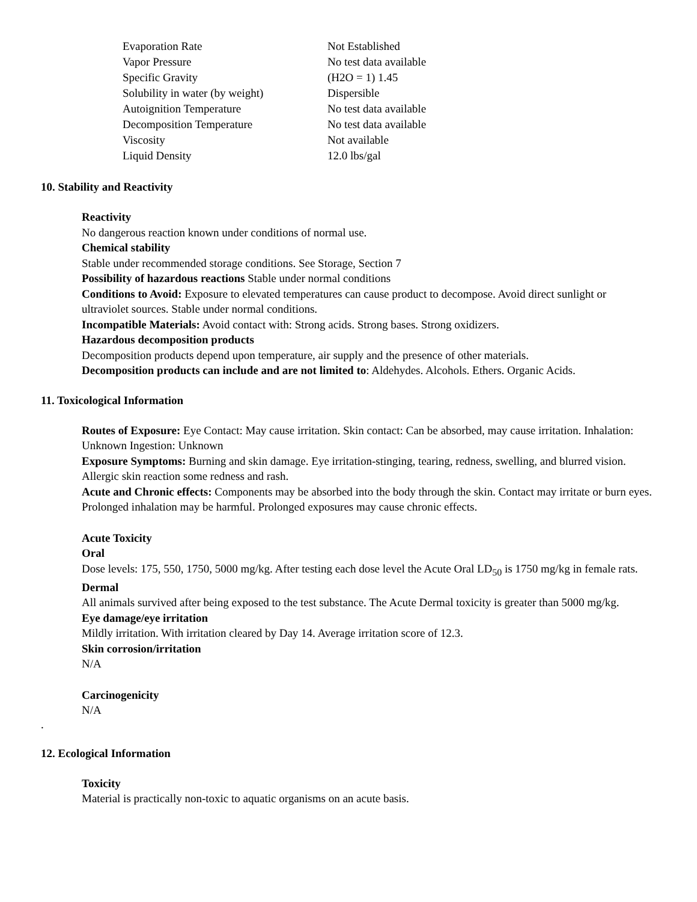| Evaporation Rate | Not Established |
| Vapor Pressure | No test data available |
| Specific Gravity | (H2O = 1) 1.45 |
| Solubility in water (by weight) | Dispersible |
| Autoignition Temperature | No test data available |
| Decomposition Temperature | No test data available |
| Viscosity | Not available |
| Liquid Density | 12.0 lbs/gal |
10. Stability and Reactivity
Reactivity
No dangerous reaction known under conditions of normal use.
Chemical stability
Stable under recommended storage conditions. See Storage, Section 7
Possibility of hazardous reactions Stable under normal conditions
Conditions to Avoid: Exposure to elevated temperatures can cause product to decompose. Avoid direct sunlight or ultraviolet sources. Stable under normal conditions.
Incompatible Materials: Avoid contact with: Strong acids. Strong bases. Strong oxidizers.
Hazardous decomposition products
Decomposition products depend upon temperature, air supply and the presence of other materials.
Decomposition products can include and are not limited to: Aldehydes. Alcohols. Ethers. Organic Acids.
11. Toxicological Information
Routes of Exposure: Eye Contact: May cause irritation. Skin contact: Can be absorbed, may cause irritation. Inhalation: Unknown Ingestion: Unknown
Exposure Symptoms: Burning and skin damage. Eye irritation-stinging, tearing, redness, swelling, and blurred vision. Allergic skin reaction some redness and rash.
Acute and Chronic effects: Components may be absorbed into the body through the skin. Contact may irritate or burn eyes. Prolonged inhalation may be harmful. Prolonged exposures may cause chronic effects.
Acute Toxicity
Oral
Dose levels: 175, 550, 1750, 5000 mg/kg. After testing each dose level the Acute Oral LD<sub>50</sub> is 1750 mg/kg in female rats.
Dermal
All animals survived after being exposed to the test substance. The Acute Dermal toxicity is greater than 5000 mg/kg.
Eye damage/eye irritation
Mildly irritation. With irritation cleared by Day 14. Average irritation score of 12.3.
Skin corrosion/irritation
N/A
Carcinogenicity
N/A
.
12. Ecological Information
Toxicity
Material is practically non-toxic to aquatic organisms on an acute basis.